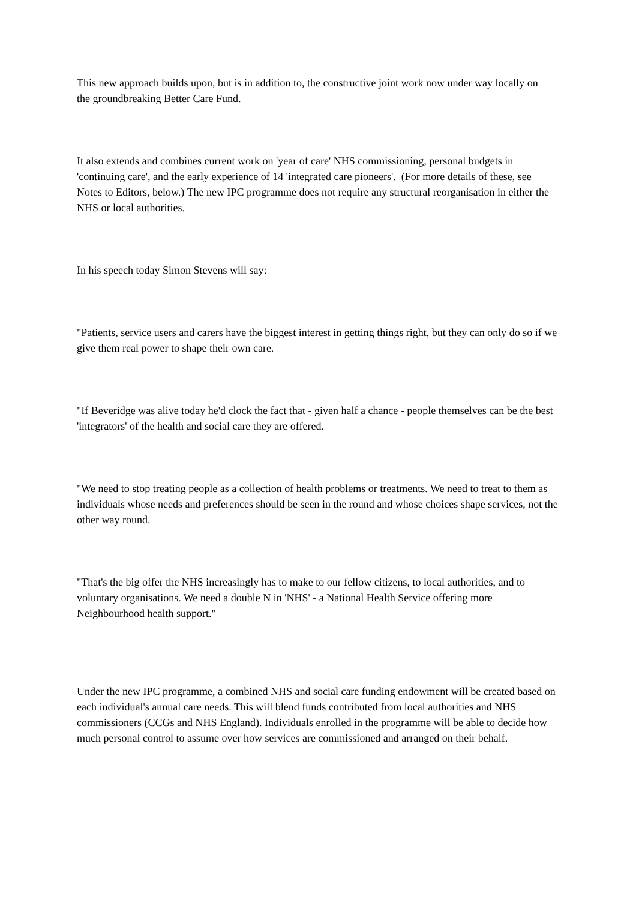This new approach builds upon, but is in addition to, the constructive joint work now under way locally on the groundbreaking Better Care Fund.
It also extends and combines current work on 'year of care' NHS commissioning, personal budgets in 'continuing care', and the early experience of 14 'integrated care pioneers'. (For more details of these, see Notes to Editors, below.) The new IPC programme does not require any structural reorganisation in either the NHS or local authorities.
In his speech today Simon Stevens will say:
"Patients, service users and carers have the biggest interest in getting things right, but they can only do so if we give them real power to shape their own care.
"If Beveridge was alive today he'd clock the fact that - given half a chance - people themselves can be the best 'integrators' of the health and social care they are offered.
"We need to stop treating people as a collection of health problems or treatments. We need to treat to them as individuals whose needs and preferences should be seen in the round and whose choices shape services, not the other way round.
"That's the big offer the NHS increasingly has to make to our fellow citizens, to local authorities, and to voluntary organisations. We need a double N in 'NHS' - a National Health Service offering more Neighbourhood health support."
Under the new IPC programme, a combined NHS and social care funding endowment will be created based on each individual's annual care needs. This will blend funds contributed from local authorities and NHS commissioners (CCGs and NHS England). Individuals enrolled in the programme will be able to decide how much personal control to assume over how services are commissioned and arranged on their behalf.